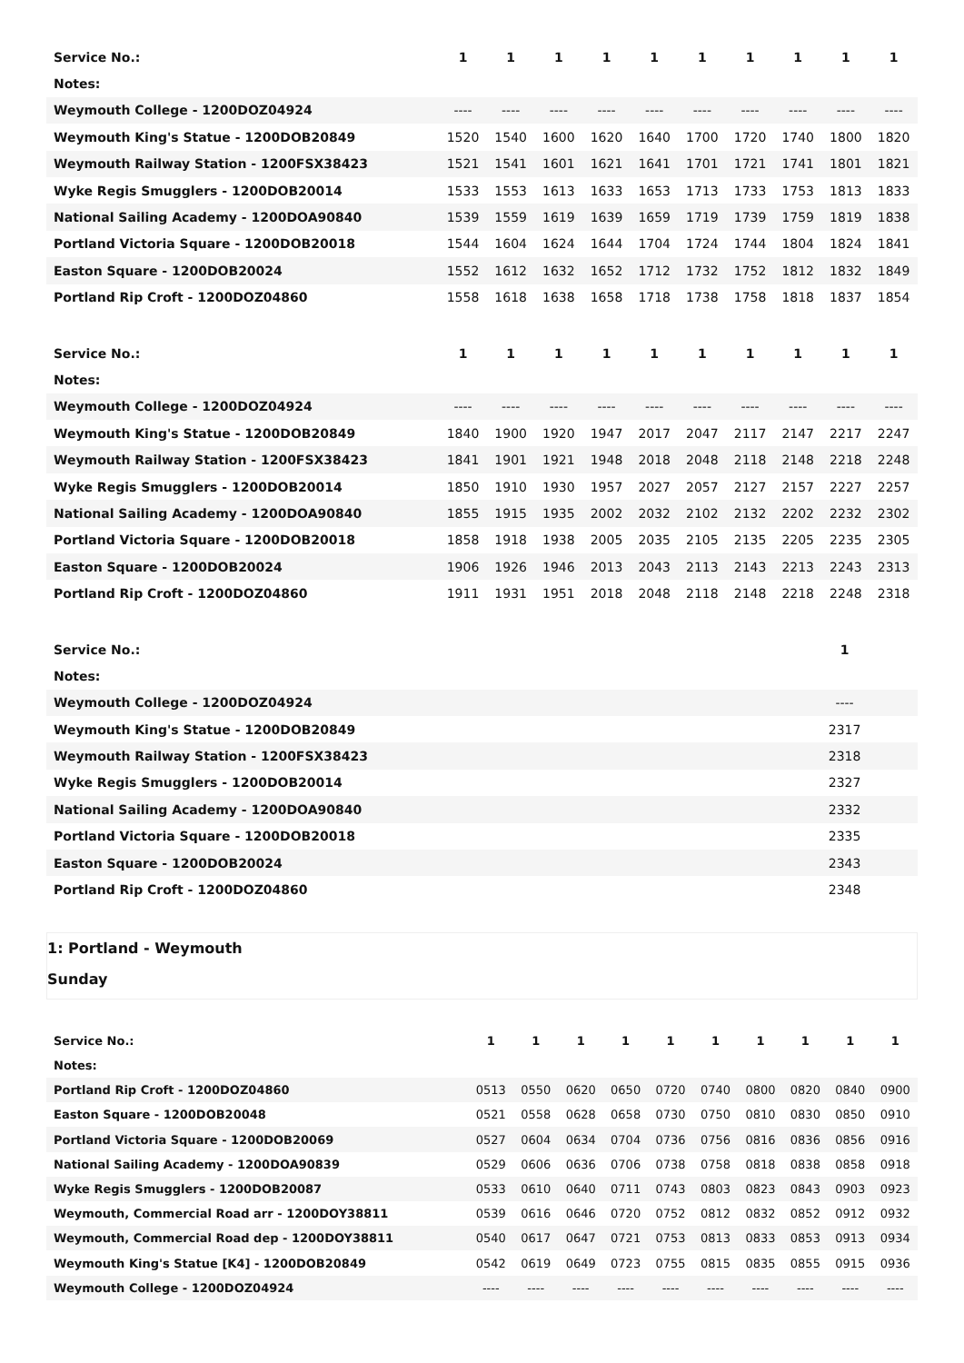| Service No.: | 1 | 1 | 1 | 1 | 1 | 1 | 1 | 1 | 1 | 1 |
| --- | --- | --- | --- | --- | --- | --- | --- | --- | --- | --- |
| Notes: | | | | | | | | | | |
| Weymouth College - 1200DOZ04924 | ---- | ---- | ---- | ---- | ---- | ---- | ---- | ---- | ---- | ---- |
| Weymouth King's Statue - 1200DOB20849 | 1520 | 1540 | 1600 | 1620 | 1640 | 1700 | 1720 | 1740 | 1800 | 1820 |
| Weymouth Railway Station - 1200FSX38423 | 1521 | 1541 | 1601 | 1621 | 1641 | 1701 | 1721 | 1741 | 1801 | 1821 |
| Wyke Regis Smugglers - 1200DOB20014 | 1533 | 1553 | 1613 | 1633 | 1653 | 1713 | 1733 | 1753 | 1813 | 1833 |
| National Sailing Academy - 1200DOA90840 | 1539 | 1559 | 1619 | 1639 | 1659 | 1719 | 1739 | 1759 | 1819 | 1838 |
| Portland Victoria Square - 1200DOB20018 | 1544 | 1604 | 1624 | 1644 | 1704 | 1724 | 1744 | 1804 | 1824 | 1841 |
| Easton Square - 1200DOB20024 | 1552 | 1612 | 1632 | 1652 | 1712 | 1732 | 1752 | 1812 | 1832 | 1849 |
| Portland Rip Croft - 1200DOZ04860 | 1558 | 1618 | 1638 | 1658 | 1718 | 1738 | 1758 | 1818 | 1837 | 1854 |
| Service No.: | 1 | 1 | 1 | 1 | 1 | 1 | 1 | 1 | 1 | 1 |
| --- | --- | --- | --- | --- | --- | --- | --- | --- | --- | --- |
| Notes: | | | | | | | | | | |
| Weymouth College - 1200DOZ04924 | ---- | ---- | ---- | ---- | ---- | ---- | ---- | ---- | ---- | ---- |
| Weymouth King's Statue - 1200DOB20849 | 1840 | 1900 | 1920 | 1947 | 2017 | 2047 | 2117 | 2147 | 2217 | 2247 |
| Weymouth Railway Station - 1200FSX38423 | 1841 | 1901 | 1921 | 1948 | 2018 | 2048 | 2118 | 2148 | 2218 | 2248 |
| Wyke Regis Smugglers - 1200DOB20014 | 1850 | 1910 | 1930 | 1957 | 2027 | 2057 | 2127 | 2157 | 2227 | 2257 |
| National Sailing Academy - 1200DOA90840 | 1855 | 1915 | 1935 | 2002 | 2032 | 2102 | 2132 | 2202 | 2232 | 2302 |
| Portland Victoria Square - 1200DOB20018 | 1858 | 1918 | 1938 | 2005 | 2035 | 2105 | 2135 | 2205 | 2235 | 2305 |
| Easton Square - 1200DOB20024 | 1906 | 1926 | 1946 | 2013 | 2043 | 2113 | 2143 | 2213 | 2243 | 2313 |
| Portland Rip Croft - 1200DOZ04860 | 1911 | 1931 | 1951 | 2018 | 2048 | 2118 | 2148 | 2218 | 2248 | 2318 |
| Service No.: | | 1 | |
| --- | --- | --- | --- |
| Notes: | | | |
| Weymouth College - 1200DOZ04924 | | ---- | |
| Weymouth King's Statue - 1200DOB20849 | | 2317 | |
| Weymouth Railway Station - 1200FSX38423 | | 2318 | |
| Wyke Regis Smugglers - 1200DOB20014 | | 2327 | |
| National Sailing Academy - 1200DOA90840 | | 2332 | |
| Portland Victoria Square - 1200DOB20018 | | 2335 | |
| Easton Square - 1200DOB20024 | | 2343 | |
| Portland Rip Croft - 1200DOZ04860 | | 2348 | |
1: Portland - Weymouth
Sunday
| Service No.: | 1 | 1 | 1 | 1 | 1 | 1 | 1 | 1 | 1 | 1 |
| Notes: | | | | | | | | | | |
| Portland Rip Croft - 1200DOZ04860 | 0513 | 0550 | 0620 | 0650 | 0720 | 0740 | 0800 | 0820 | 0840 | 0900 |
| Easton Square - 1200DOB20048 | 0521 | 0558 | 0628 | 0658 | 0730 | 0750 | 0810 | 0830 | 0850 | 0910 |
| Portland Victoria Square - 1200DOB20069 | 0527 | 0604 | 0634 | 0704 | 0736 | 0756 | 0816 | 0836 | 0856 | 0916 |
| National Sailing Academy - 1200DOA90839 | 0529 | 0606 | 0636 | 0706 | 0738 | 0758 | 0818 | 0838 | 0858 | 0918 |
| Wyke Regis Smugglers - 1200DOB20087 | 0533 | 0610 | 0640 | 0711 | 0743 | 0803 | 0823 | 0843 | 0903 | 0923 |
| Weymouth, Commercial Road arr - 1200DOY38811 | 0539 | 0616 | 0646 | 0720 | 0752 | 0812 | 0832 | 0852 | 0912 | 0932 |
| Weymouth, Commercial Road dep - 1200DOY38811 | 0540 | 0617 | 0647 | 0721 | 0753 | 0813 | 0833 | 0853 | 0913 | 0934 |
| Weymouth King's Statue [K4] - 1200DOB20849 | 0542 | 0619 | 0649 | 0723 | 0755 | 0815 | 0835 | 0855 | 0915 | 0936 |
| Weymouth College - 1200DOZ04924 | ---- | ---- | ---- | ---- | ---- | ---- | ---- | ---- | ---- | ---- |